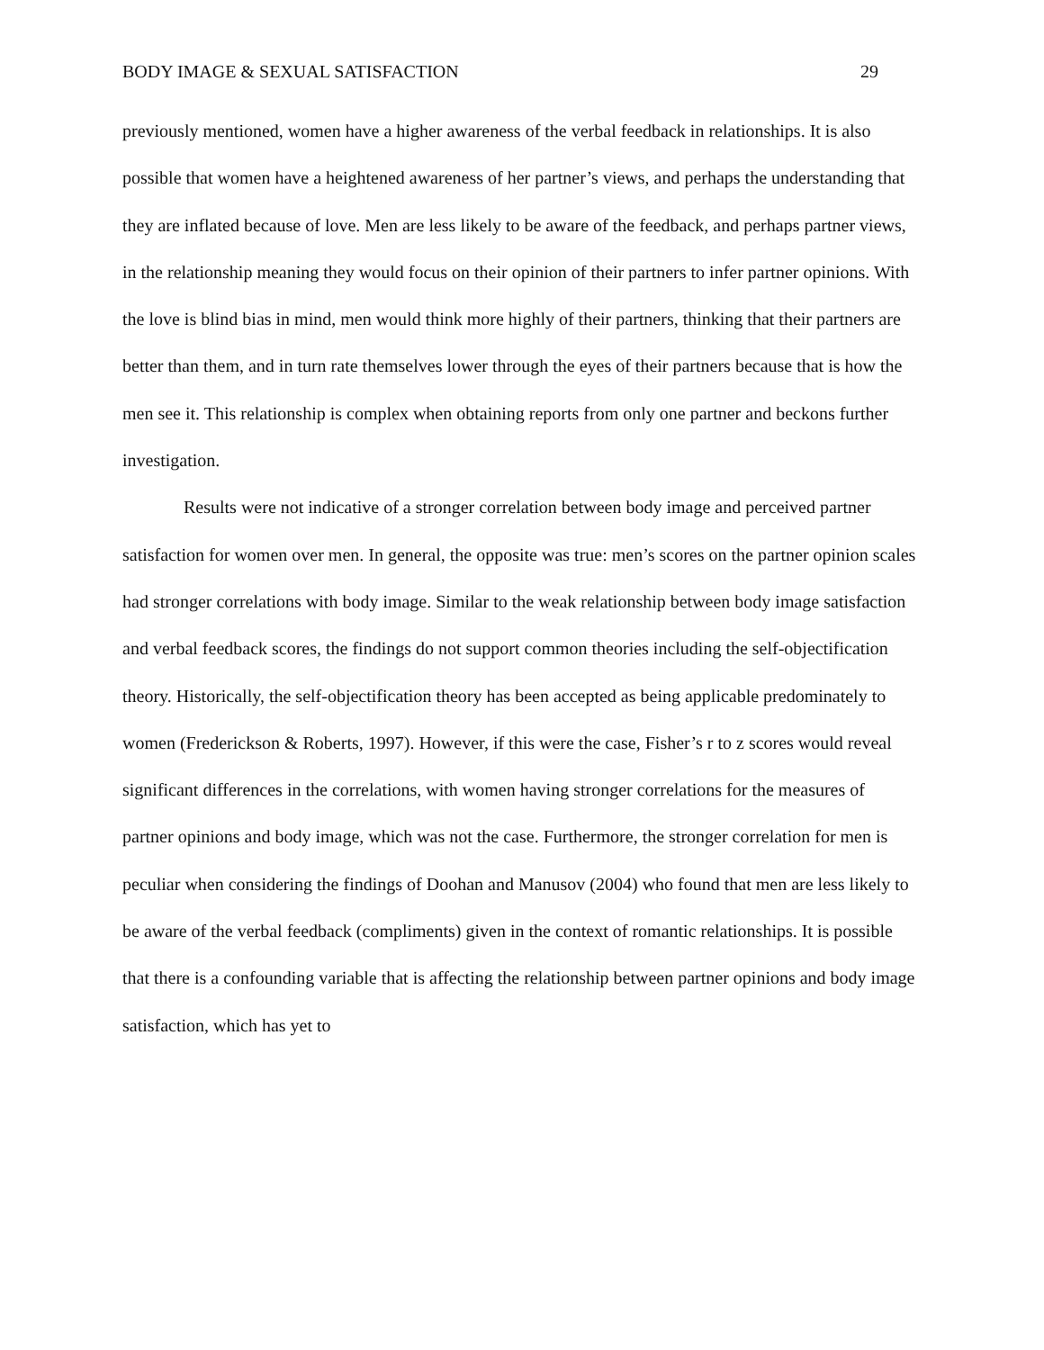BODY IMAGE & SEXUAL SATISFACTION 29
previously mentioned, women have a higher awareness of the verbal feedback in relationships. It is also possible that women have a heightened awareness of her partner’s views, and perhaps the understanding that they are inflated because of love. Men are less likely to be aware of the feedback, and perhaps partner views, in the relationship meaning they would focus on their opinion of their partners to infer partner opinions. With the love is blind bias in mind, men would think more highly of their partners, thinking that their partners are better than them, and in turn rate themselves lower through the eyes of their partners because that is how the men see it. This relationship is complex when obtaining reports from only one partner and beckons further investigation.
Results were not indicative of a stronger correlation between body image and perceived partner satisfaction for women over men. In general, the opposite was true: men’s scores on the partner opinion scales had stronger correlations with body image. Similar to the weak relationship between body image satisfaction and verbal feedback scores, the findings do not support common theories including the self-objectification theory. Historically, the self-objectification theory has been accepted as being applicable predominately to women (Frederickson & Roberts, 1997). However, if this were the case, Fisher’s r to z scores would reveal significant differences in the correlations, with women having stronger correlations for the measures of partner opinions and body image, which was not the case. Furthermore, the stronger correlation for men is peculiar when considering the findings of Doohan and Manusov (2004) who found that men are less likely to be aware of the verbal feedback (compliments) given in the context of romantic relationships. It is possible that there is a confounding variable that is affecting the relationship between partner opinions and body image satisfaction, which has yet to